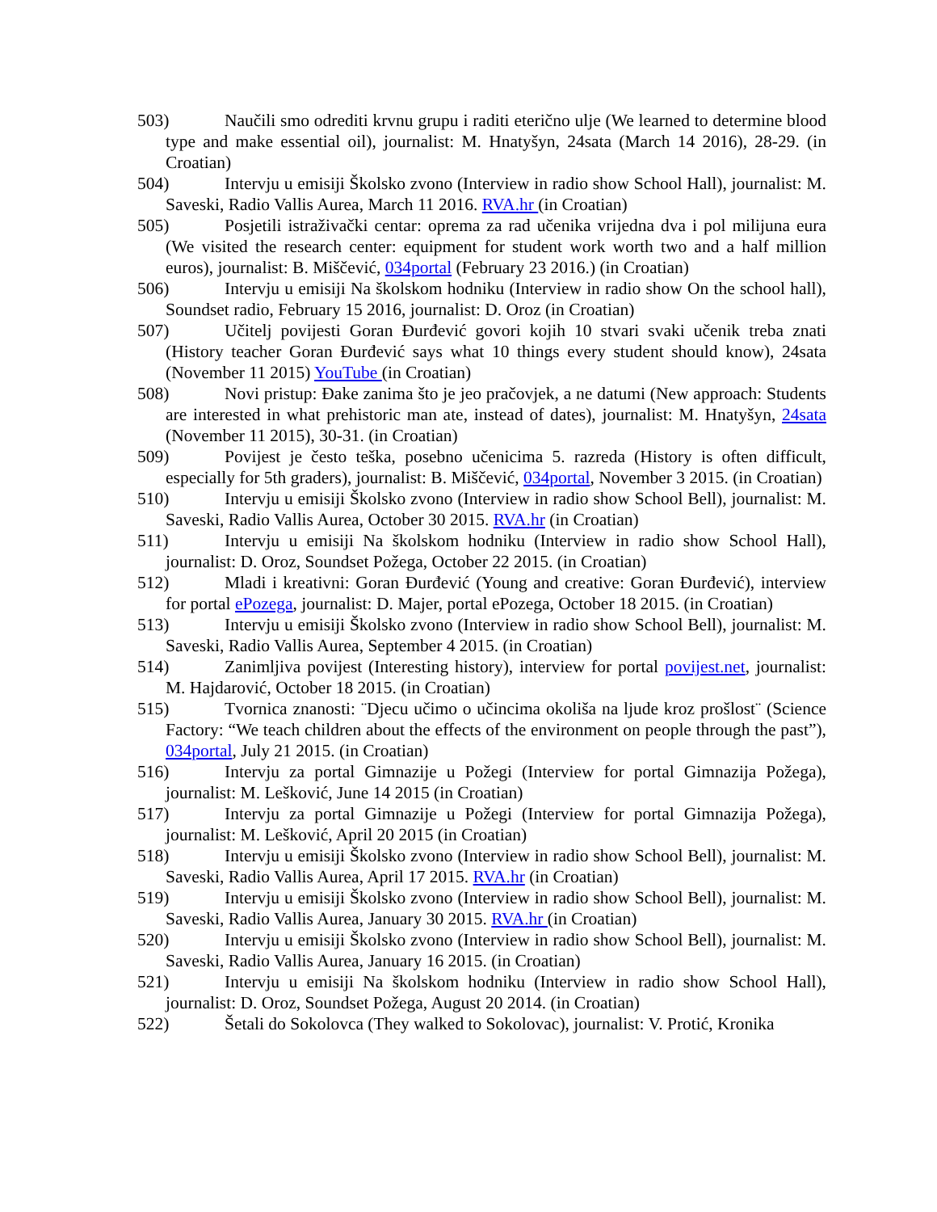503) Naučili smo odrediti krvnu grupu i raditi eterično ulje (We learned to determine blood type and make essential oil), journalist: M. Hnatyšyn, 24sata (March 14 2016), 28-29. (in Croatian)
504) Intervju u emisiji Školsko zvono (Interview in radio show School Hall), journalist: M. Saveski, Radio Vallis Aurea, March 11 2016. RVA.hr (in Croatian)
505) Posjetili istraživački centar: oprema za rad učenika vrijedna dva i pol milijuna eura (We visited the research center: equipment for student work worth two and a half million euros), journalist: B. Miščević, 034portal (February 23 2016.) (in Croatian)
506) Intervju u emisiji Na školskom hodniku (Interview in radio show On the school hall), Soundset radio, February 15 2016, journalist: D. Oroz (in Croatian)
507) Učitelj povijesti Goran Đurđević govori kojih 10 stvari svaki učenik treba znati (History teacher Goran Đurđević says what 10 things every student should know), 24sata (November 11 2015) YouTube (in Croatian)
508) Novi pristup: Đake zanima što je jeo pračovjek, a ne datumi (New approach: Students are interested in what prehistoric man ate, instead of dates), journalist: M. Hnatyšyn, 24sata (November 11 2015), 30-31. (in Croatian)
509) Povijest je često teška, posebno učenicima 5. razreda (History is often difficult, especially for 5th graders), journalist: B. Miščević, 034portal, November 3 2015. (in Croatian)
510) Intervju u emisiji Školsko zvono (Interview in radio show School Bell), journalist: M. Saveski, Radio Vallis Aurea, October 30 2015. RVA.hr (in Croatian)
511) Intervju u emisiji Na školskom hodniku (Interview in radio show School Hall), journalist: D. Oroz, Soundset Požega, October 22 2015. (in Croatian)
512) Mladi i kreativni: Goran Đurđević (Young and creative: Goran Đurđević), interview for portal ePozega, journalist: D. Majer, portal ePozega, October 18 2015. (in Croatian)
513) Intervju u emisiji Školsko zvono (Interview in radio show School Bell), journalist: M. Saveski, Radio Vallis Aurea, September 4 2015. (in Croatian)
514) Zanimljiva povijest (Interesting history), interview for portal povijest.net, journalist: M. Hajdarović, October 18 2015. (in Croatian)
515) Tvornica znanosti: ¨Djecu učimo o učincima okoliša na ljude kroz prošlost¨ (Science Factory: “We teach children about the effects of the environment on people through the past”), 034portal, July 21 2015. (in Croatian)
516) Intervju za portal Gimnazije u Požegi (Interview for portal Gimnazija Požega), journalist: M. Lešković, June 14 2015 (in Croatian)
517) Intervju za portal Gimnazije u Požegi (Interview for portal Gimnazija Požega), journalist: M. Lešković, April 20 2015 (in Croatian)
518) Intervju u emisiji Školsko zvono (Interview in radio show School Bell), journalist: M. Saveski, Radio Vallis Aurea, April 17 2015. RVA.hr (in Croatian)
519) Intervju u emisiji Školsko zvono (Interview in radio show School Bell), journalist: M. Saveski, Radio Vallis Aurea, January 30 2015. RVA.hr (in Croatian)
520) Intervju u emisiji Školsko zvono (Interview in radio show School Bell), journalist: M. Saveski, Radio Vallis Aurea, January 16 2015. (in Croatian)
521) Intervju u emisiji Na školskom hodniku (Interview in radio show School Hall), journalist: D. Oroz, Soundset Požega, August 20 2014. (in Croatian)
522) Šetali do Sokolovca (They walked to Sokolovac), journalist: V. Protić, Kronika